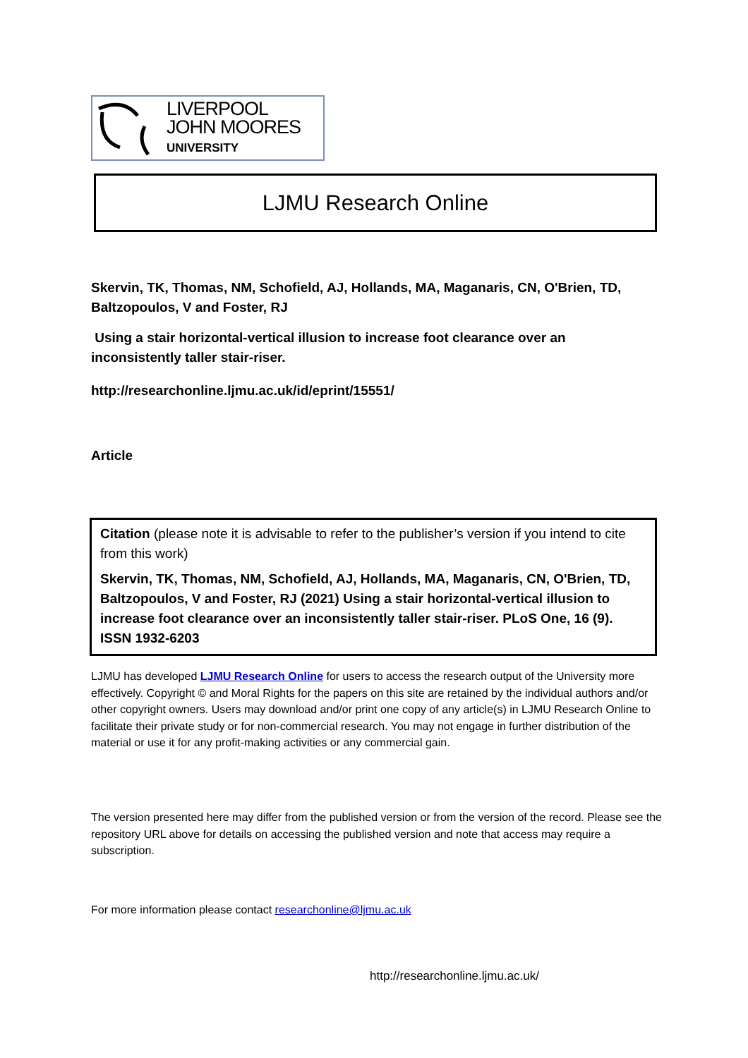LIVERPOOL
JOHN MOORES
UNIVERSITY
LJMU Research Online
Skervin, TK, Thomas, NM, Schofield, AJ, Hollands, MA, Maganaris, CN, O'Brien, TD, Baltzopoulos, V and Foster, RJ
Using a stair horizontal-vertical illusion to increase foot clearance over an inconsistently taller stair-riser.
http://researchonline.ljmu.ac.uk/id/eprint/15551/
Article
Citation (please note it is advisable to refer to the publisher’s version if you intend to cite from this work)
Skervin, TK, Thomas, NM, Schofield, AJ, Hollands, MA, Maganaris, CN, O'Brien, TD, Baltzopoulos, V and Foster, RJ (2021) Using a stair horizontal-vertical illusion to increase foot clearance over an inconsistently taller stair-riser. PLoS One, 16 (9). ISSN 1932-6203
LJMU has developed LJMU Research Online for users to access the research output of the University more effectively. Copyright © and Moral Rights for the papers on this site are retained by the individual authors and/or other copyright owners. Users may download and/or print one copy of any article(s) in LJMU Research Online to facilitate their private study or for non-commercial research. You may not engage in further distribution of the material or use it for any profit-making activities or any commercial gain.
The version presented here may differ from the published version or from the version of the record. Please see the repository URL above for details on accessing the published version and note that access may require a subscription.
For more information please contact researchonline@ljmu.ac.uk
http://researchonline.ljmu.ac.uk/